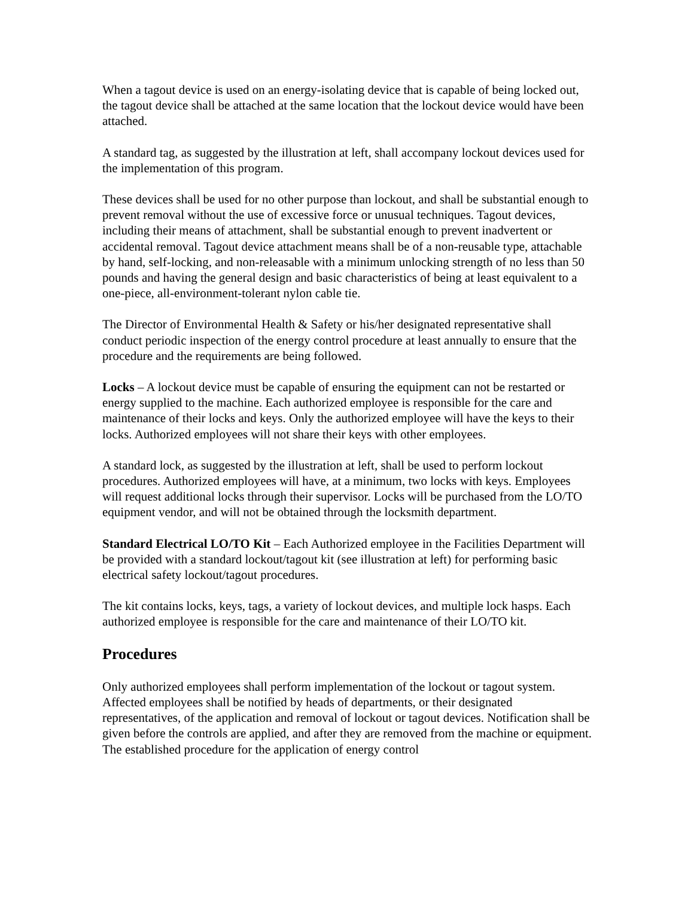When a tagout device is used on an energy-isolating device that is capable of being locked out, the tagout device shall be attached at the same location that the lockout device would have been attached.
A standard tag, as suggested by the illustration at left, shall accompany lockout devices used for the implementation of this program.
These devices shall be used for no other purpose than lockout, and shall be substantial enough to prevent removal without the use of excessive force or unusual techniques. Tagout devices, including their means of attachment, shall be substantial enough to prevent inadvertent or accidental removal. Tagout device attachment means shall be of a non-reusable type, attachable by hand, self-locking, and non-releasable with a minimum unlocking strength of no less than 50 pounds and having the general design and basic characteristics of being at least equivalent to a one-piece, all-environment-tolerant nylon cable tie.
The Director of Environmental Health & Safety or his/her designated representative shall conduct periodic inspection of the energy control procedure at least annually to ensure that the procedure and the requirements are being followed.
Locks – A lockout device must be capable of ensuring the equipment can not be restarted or energy supplied to the machine. Each authorized employee is responsible for the care and maintenance of their locks and keys. Only the authorized employee will have the keys to their locks. Authorized employees will not share their keys with other employees.
A standard lock, as suggested by the illustration at left, shall be used to perform lockout procedures. Authorized employees will have, at a minimum, two locks with keys. Employees will request additional locks through their supervisor. Locks will be purchased from the LO/TO equipment vendor, and will not be obtained through the locksmith department.
Standard Electrical LO/TO Kit – Each Authorized employee in the Facilities Department will be provided with a standard lockout/tagout kit (see illustration at left) for performing basic electrical safety lockout/tagout procedures.
The kit contains locks, keys, tags, a variety of lockout devices, and multiple lock hasps. Each authorized employee is responsible for the care and maintenance of their LO/TO kit.
Procedures
Only authorized employees shall perform implementation of the lockout or tagout system. Affected employees shall be notified by heads of departments, or their designated representatives, of the application and removal of lockout or tagout devices. Notification shall be given before the controls are applied, and after they are removed from the machine or equipment. The established procedure for the application of energy control